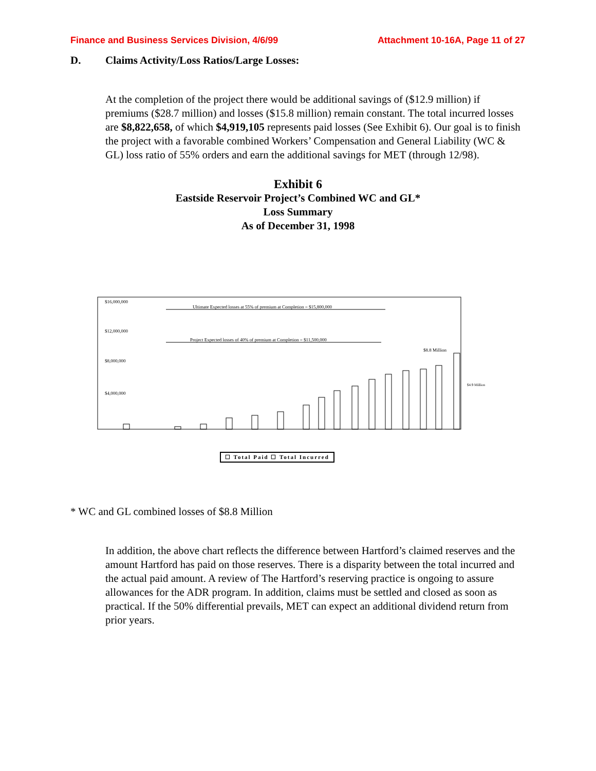Finance and Business Services Division, 4/6/99
Attachment 10-16A, Page 11 of 27
D. Claims Activity/Loss Ratios/Large Losses:
At the completion of the project there would be additional savings of ($12.9 million) if premiums ($28.7 million) and losses ($15.8 million) remain constant. The total incurred losses are $8,822,658, of which $4,919,105 represents paid losses (See Exhibit 6). Our goal is to finish the project with a favorable combined Workers’ Compensation and General Liability (WC & GL) loss ratio of 55% orders and earn the additional savings for MET (through 12/98).
Exhibit 6
Eastside Reservoir Project’s Combined WC and GL*
Loss Summary
As of December 31, 1998
$16,000,000
$12,000,000
$8,000,000
$4,000,000
Ultimate Expected losses at 55% of premium at Completion = $15,800,000
Project Expected losses of 40% of premium at Completion = $11,500,000
$8.8 Million
$4.9 Million
☐ Total Paid ☐ Total Incurred
* WC and GL combined losses of $8.8 Million
In addition, the above chart reflects the difference between Hartford’s claimed reserves and the amount Hartford has paid on those reserves. There is a disparity between the total incurred and the actual paid amount. A review of The Hartford’s reserving practice is ongoing to assure allowances for the ADR program. In addition, claims must be settled and closed as soon as practical. If the 50% differential prevails, MET can expect an additional dividend return from prior years.